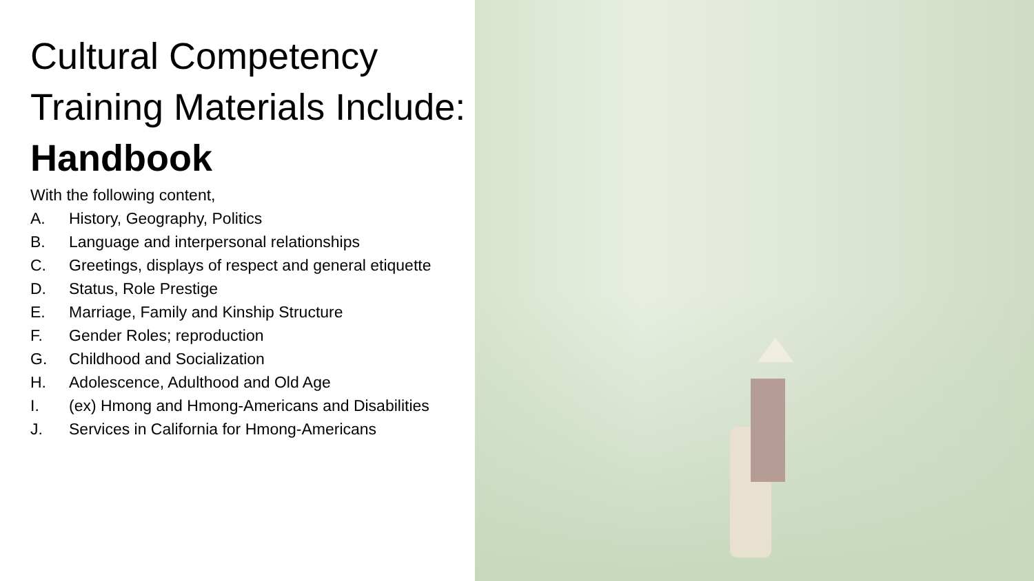Cultural Competency Training Materials Include:
Handbook
With the following content,
A. History, Geography, Politics
B. Language and interpersonal relationships
C. Greetings, displays of respect and general etiquette
D. Status, Role Prestige
E. Marriage, Family and Kinship Structure
F. Gender Roles; reproduction
G. Childhood and Socialization
H. Adolescence, Adulthood and Old Age
I. (ex) Hmong and Hmong-Americans and Disabilities
J. Services in California for Hmong-Americans